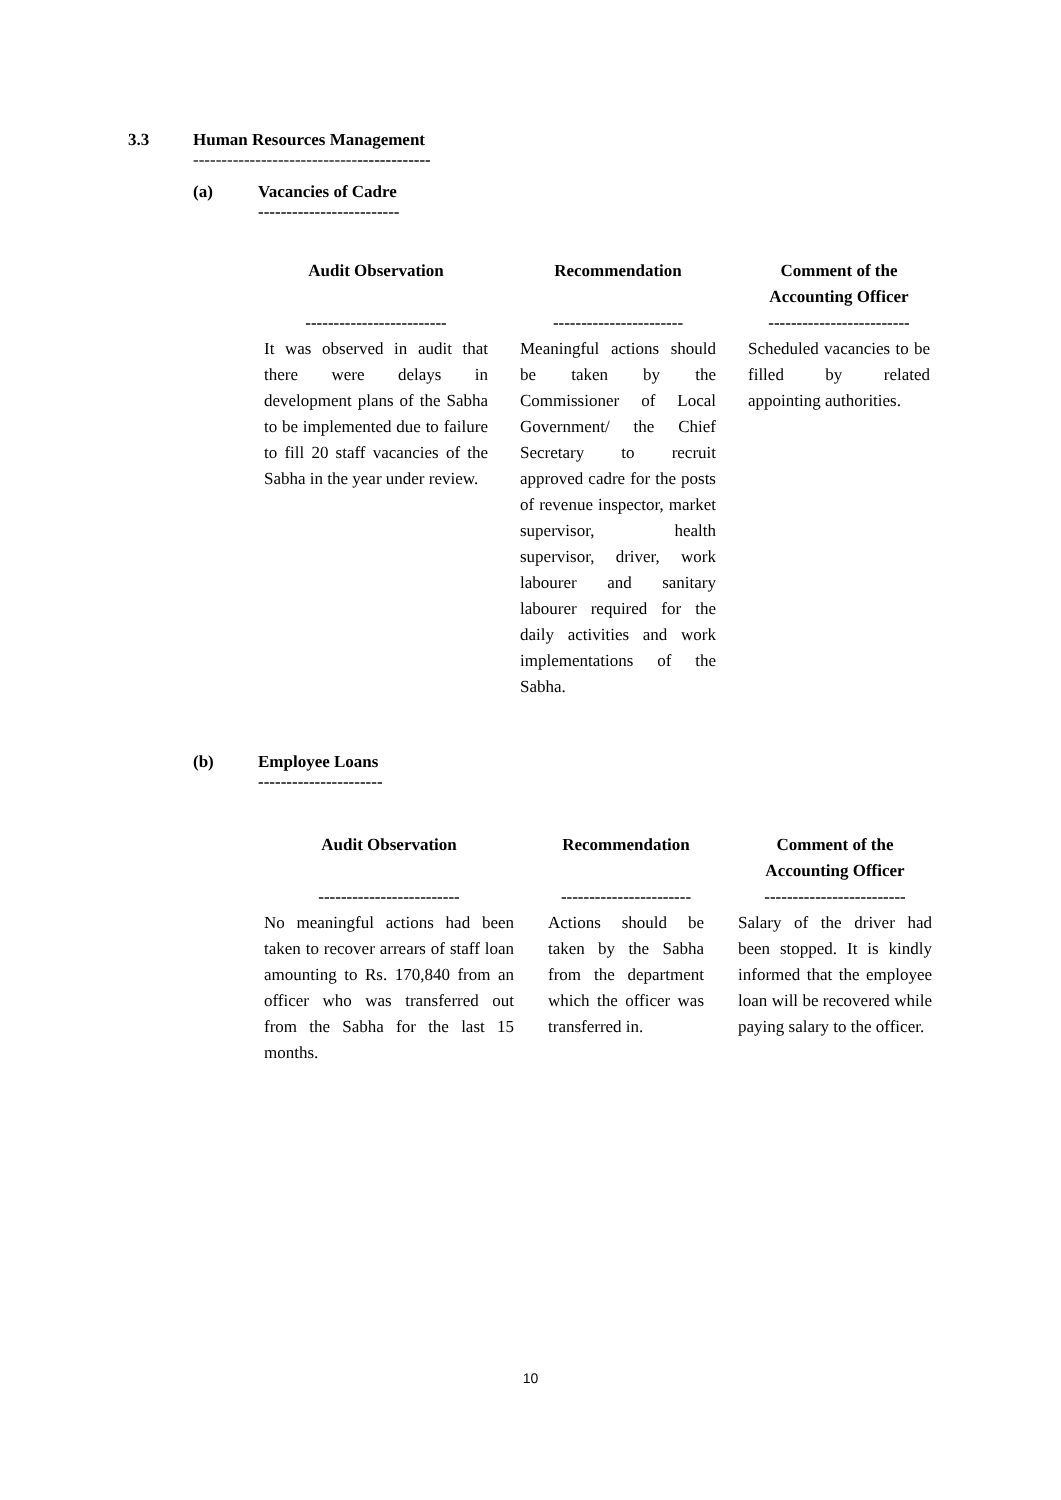3.3
Human Resources Management
------------------------------------------
(a)
Vacancies of Cadre
-------------------------
| Audit Observation ------------------------- | Recommendation ----------------------- | Comment of the Accounting Officer ------------------------- |
| --- | --- | --- |
| It was observed in audit that there were delays in development plans of the Sabha to be implemented due to failure to fill 20 staff vacancies of the Sabha in the year under review. | Meaningful actions should be taken by the Commissioner of Local Government/ the Chief Secretary to recruit approved cadre for the posts of revenue inspector, market supervisor, health supervisor, driver, work labourer and sanitary labourer required for the daily activities and work implementations of the Sabha. | Scheduled vacancies to be filled by related appointing authorities. |
(b)
Employee Loans
----------------------
| Audit Observation ------------------------- | Recommendation ----------------------- | Comment of the Accounting Officer ------------------------- |
| --- | --- | --- |
| No meaningful actions had been taken to recover arrears of staff loan amounting to Rs. 170,840 from an officer who was transferred out from the Sabha for the last 15 months. | Actions should be taken by the Sabha from the department which the officer was transferred in. | Salary of the driver had been stopped. It is kindly informed that the employee loan will be recovered while paying salary to the officer. |
10